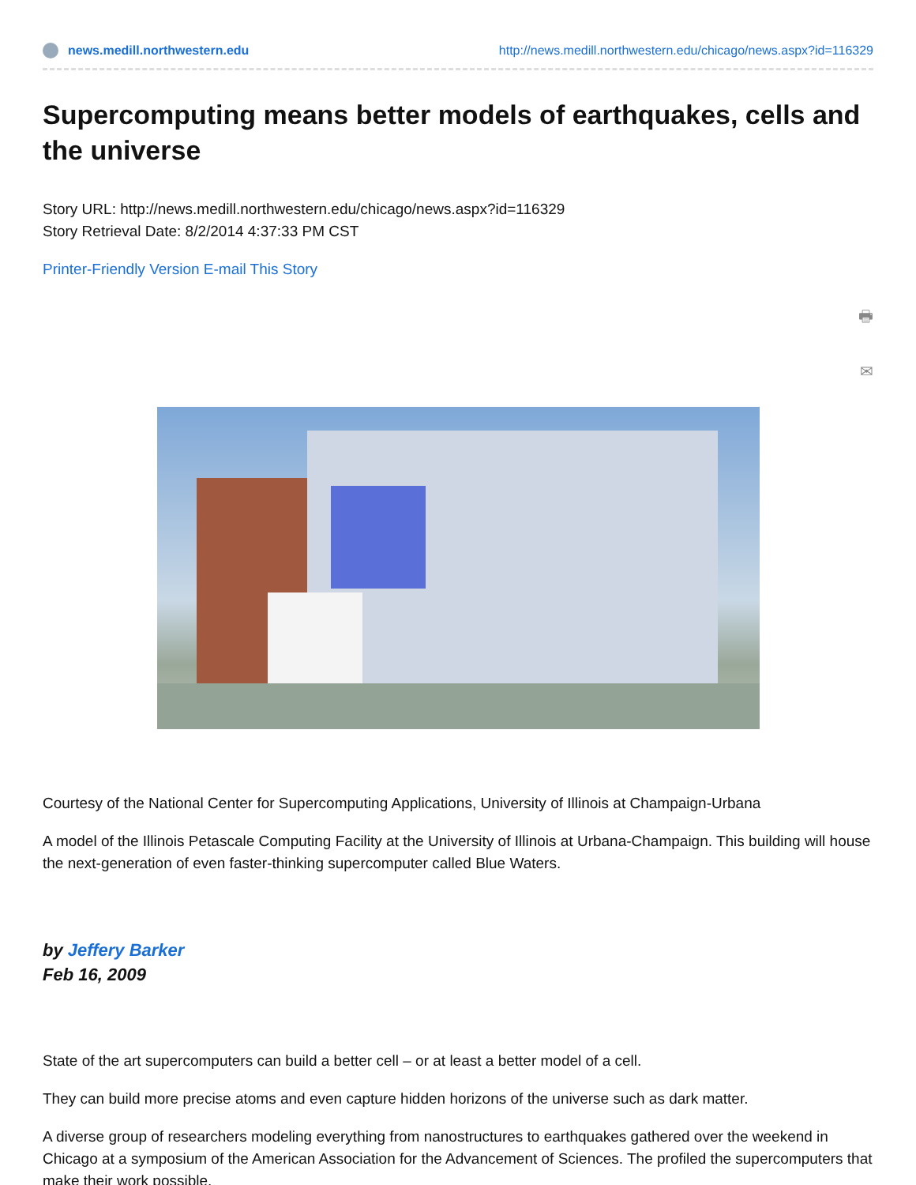news.medill.northwestern.edu http://news.medill.northwestern.edu/chicago/news.aspx?id=116329
Supercomputing means better models of earthquakes, cells and the universe
Story URL: http://news.medill.northwestern.edu/chicago/news.aspx?id=116329
Story Retrieval Date: 8/2/2014 4:37:33 PM CST
Printer-Friendly Version E-mail This Story
🖶
✉
Courtesy of the National Center for Supercomputing Applications, University of Illinois at Champaign-Urbana
A model of the Illinois Petascale Computing Facility at the University of Illinois at Urbana-Champaign. This building will house the next-generation of even faster-thinking supercomputer called Blue Waters.
by Jeffery Barker
Feb 16, 2009
State of the art supercomputers can build a better cell – or at least a better model of a cell.
They can build more precise atoms and even capture hidden horizons of the universe such as dark matter.
A diverse group of researchers modeling everything from nanostructures to earthquakes gathered over the weekend in Chicago at a symposium of the American Association for the Advancement of Sciences. The profiled the supercomputers that make their work possible.